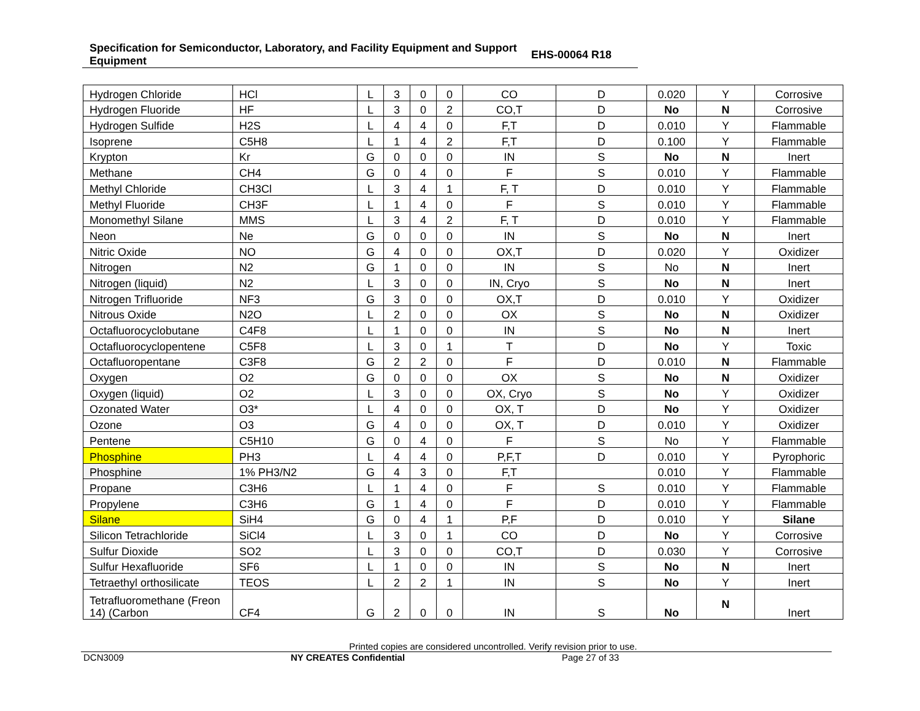Specification for Semiconductor, Laboratory, and Facility Equipment and Support Equipment
EHS-00064 R18
| Hydrogen Chloride | HCl | L | 3 | 0 | 0 | CO | D | 0.020 | Y | Corrosive |
| Hydrogen Fluoride | HF | L | 3 | 0 | 2 | CO,T | D | No | N | Corrosive |
| Hydrogen Sulfide | H2S | L | 4 | 4 | 0 | F,T | D | 0.010 | Y | Flammable |
| Isoprene | C5H8 | L | 1 | 4 | 2 | F,T | D | 0.100 | Y | Flammable |
| Krypton | Kr | G | 0 | 0 | 0 | IN | S | No | N | Inert |
| Methane | CH4 | G | 0 | 4 | 0 | F | S | 0.010 | Y | Flammable |
| Methyl Chloride | CH3Cl | L | 3 | 4 | 1 | F, T | D | 0.010 | Y | Flammable |
| Methyl Fluoride | CH3F | L | 1 | 4 | 0 | F | S | 0.010 | Y | Flammable |
| Monomethyl Silane | MMS | L | 3 | 4 | 2 | F, T | D | 0.010 | Y | Flammable |
| Neon | Ne | G | 0 | 0 | 0 | IN | S | No | N | Inert |
| Nitric Oxide | NO | G | 4 | 0 | 0 | OX,T | D | 0.020 | Y | Oxidizer |
| Nitrogen | N2 | G | 1 | 0 | 0 | IN | S | No | N | Inert |
| Nitrogen (liquid) | N2 | L | 3 | 0 | 0 | IN, Cryo | S | No | N | Inert |
| Nitrogen Trifluoride | NF3 | G | 3 | 0 | 0 | OX,T | D | 0.010 | Y | Oxidizer |
| Nitrous Oxide | N2O | L | 2 | 0 | 0 | OX | S | No | N | Oxidizer |
| Octafluorocyclobutane | C4F8 | L | 1 | 0 | 0 | IN | S | No | N | Inert |
| Octafluorocyclopentene | C5F8 | L | 3 | 0 | 1 | T | D | No | Y | Toxic |
| Octafluoropentane | C3F8 | G | 2 | 2 | 0 | F | D | 0.010 | N | Flammable |
| Oxygen | O2 | G | 0 | 0 | 0 | OX | S | No | N | Oxidizer |
| Oxygen (liquid) | O2 | L | 3 | 0 | 0 | OX, Cryo | S | No | Y | Oxidizer |
| Ozonated Water | O3* | L | 4 | 0 | 0 | OX, T | D | No | Y | Oxidizer |
| Ozone | O3 | G | 4 | 0 | 0 | OX, T | D | 0.010 | Y | Oxidizer |
| Pentene | C5H10 | G | 0 | 4 | 0 | F | S | No | Y | Flammable |
| Phosphine | PH3 | L | 4 | 4 | 0 | P,F,T | D | 0.010 | Y | Pyrophoric |
| Phosphine | 1% PH3/N2 | G | 4 | 3 | 0 | F,T | | 0.010 | Y | Flammable |
| Propane | C3H6 | L | 1 | 4 | 0 | F | S | 0.010 | Y | Flammable |
| Propylene | C3H6 | G | 1 | 4 | 0 | F | D | 0.010 | Y | Flammable |
| Silane | SiH4 | G | 0 | 4 | 1 | P,F | D | 0.010 | Y | Silane |
| Silicon Tetrachloride | SiCl4 | L | 3 | 0 | 1 | CO | D | No | Y | Corrosive |
| Sulfur Dioxide | SO2 | L | 3 | 0 | 0 | CO,T | D | 0.030 | Y | Corrosive |
| Sulfur Hexafluoride | SF6 | L | 1 | 0 | 0 | IN | S | No | N | Inert |
| Tetraethyl orthosilicate | TEOS | L | 2 | 2 | 1 | IN | S | No | Y | Inert |
| Tetrafluoromethane (Freon 14) (Carbon | CF4 | G | 2 | 0 | 0 | IN | S | No | N | Inert |
Printed copies are considered uncontrolled. Verify revision prior to use.
DCN3009 NY CREATES Confidential Page 27 of 33